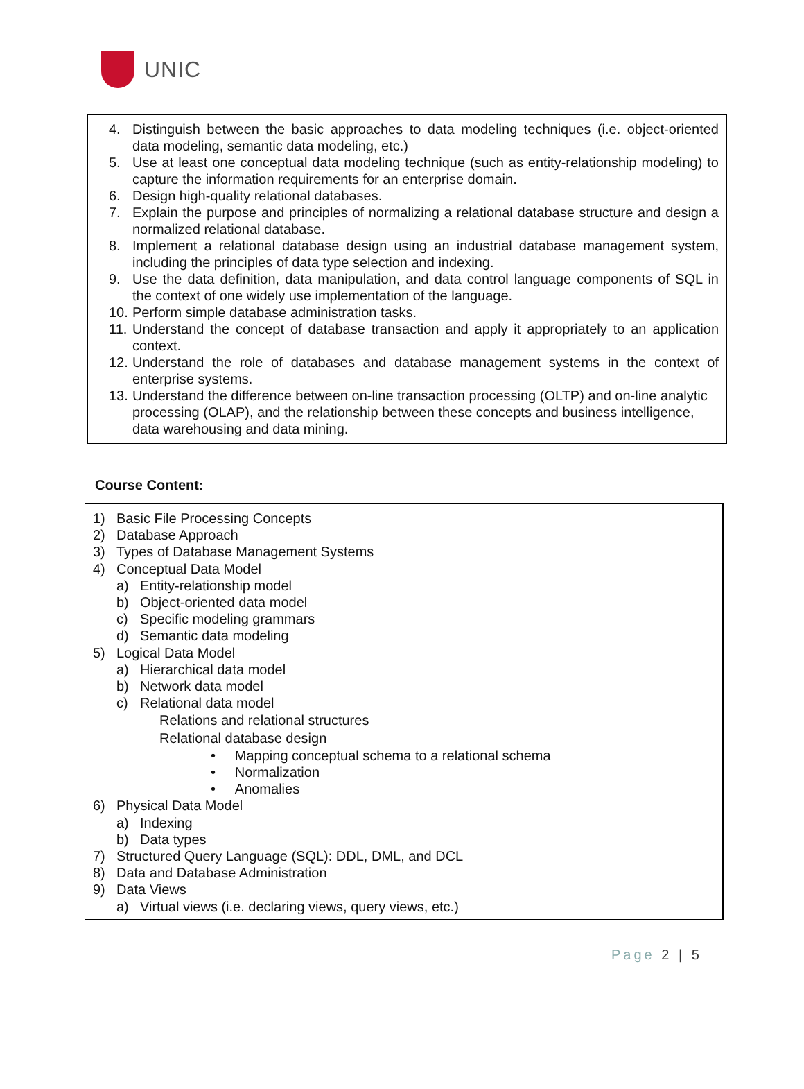UNIC
4. Distinguish between the basic approaches to data modeling techniques (i.e. object-oriented data modeling, semantic data modeling, etc.)
5. Use at least one conceptual data modeling technique (such as entity-relationship modeling) to capture the information requirements for an enterprise domain.
6. Design high-quality relational databases.
7. Explain the purpose and principles of normalizing a relational database structure and design a normalized relational database.
8. Implement a relational database design using an industrial database management system, including the principles of data type selection and indexing.
9. Use the data definition, data manipulation, and data control language components of SQL in the context of one widely use implementation of the language.
10. Perform simple database administration tasks.
11. Understand the concept of database transaction and apply it appropriately to an application context.
12. Understand the role of databases and database management systems in the context of enterprise systems.
13. Understand the difference between on-line transaction processing (OLTP) and on-line analytic processing (OLAP), and the relationship between these concepts and business intelligence, data warehousing and data mining.
Course Content:
1) Basic File Processing Concepts
2) Database Approach
3) Types of Database Management Systems
4) Conceptual Data Model
a) Entity-relationship model
b) Object-oriented data model
c) Specific modeling grammars
d) Semantic data modeling
5) Logical Data Model
a) Hierarchical data model
b) Network data model
c) Relational data model
Relations and relational structures
Relational database design
• Mapping conceptual schema to a relational schema
• Normalization
• Anomalies
6) Physical Data Model
a) Indexing
b) Data types
7) Structured Query Language (SQL): DDL, DML, and DCL
8) Data and Database Administration
9) Data Views
a) Virtual views (i.e. declaring views, query views, etc.)
Page 2 | 5